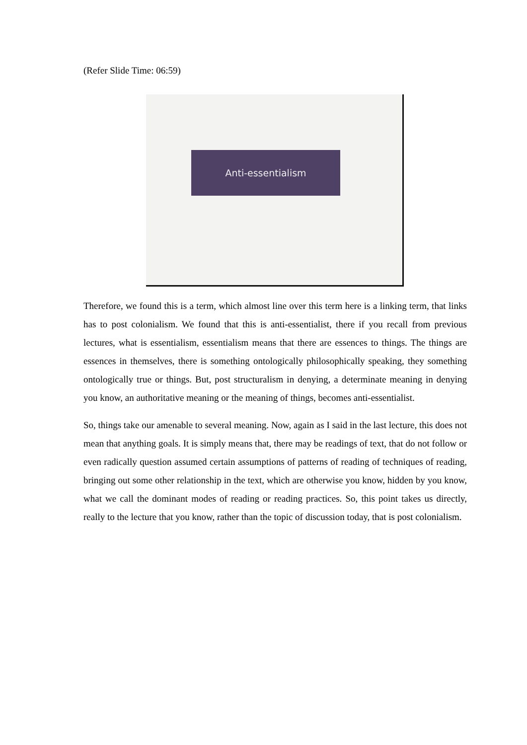(Refer Slide Time: 06:59)
Anti-essentialism
Therefore, we found this is a term, which almost line over this term here is a linking term, that links has to post colonialism. We found that this is anti-essentialist, there if you recall from previous lectures, what is essentialism, essentialism means that there are essences to things. The things are essences in themselves, there is something ontologically philosophically speaking, they something ontologically true or things. But, post structuralism in denying, a determinate meaning in denying you know, an authoritative meaning or the meaning of things, becomes anti-essentialist.
So, things take our amenable to several meaning. Now, again as I said in the last lecture, this does not mean that anything goals. It is simply means that, there may be readings of text, that do not follow or even radically question assumed certain assumptions of patterns of reading of techniques of reading, bringing out some other relationship in the text, which are otherwise you know, hidden by you know, what we call the dominant modes of reading or reading practices. So, this point takes us directly, really to the lecture that you know, rather than the topic of discussion today, that is post colonialism.